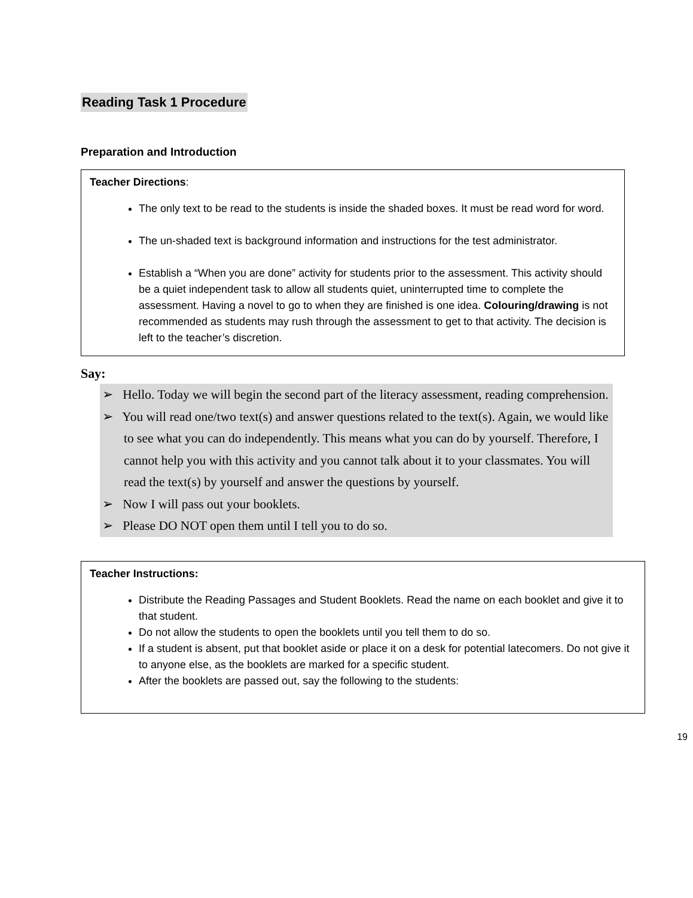Reading Task 1 Procedure
Preparation and Introduction
Teacher Directions:
The only text to be read to the students is inside the shaded boxes. It must be read word for word.
The un-shaded text is background information and instructions for the test administrator.
Establish a “When you are done” activity for students prior to the assessment. This activity should be a quiet independent task to allow all students quiet, uninterrupted time to complete the assessment. Having a novel to go to when they are finished is one idea. Colouring/drawing is not recommended as students may rush through the assessment to get to that activity. The decision is left to the teacher’s discretion.
Say:
➢ Hello. Today we will begin the second part of the literacy assessment, reading comprehension.
➢ You will read one/two text(s) and answer questions related to the text(s). Again, we would like to see what you can do independently. This means what you can do by yourself. Therefore, I cannot help you with this activity and you cannot talk about it to your classmates. You will read the text(s) by yourself and answer the questions by yourself.
➢ Now I will pass out your booklets.
➢ Please DO NOT open them until I tell you to do so.
Teacher Instructions:
Distribute the Reading Passages and Student Booklets. Read the name on each booklet and give it to that student.
Do not allow the students to open the booklets until you tell them to do so.
If a student is absent, put that booklet aside or place it on a desk for potential latecomers. Do not give it to anyone else, as the booklets are marked for a specific student.
After the booklets are passed out, say the following to the students:
19